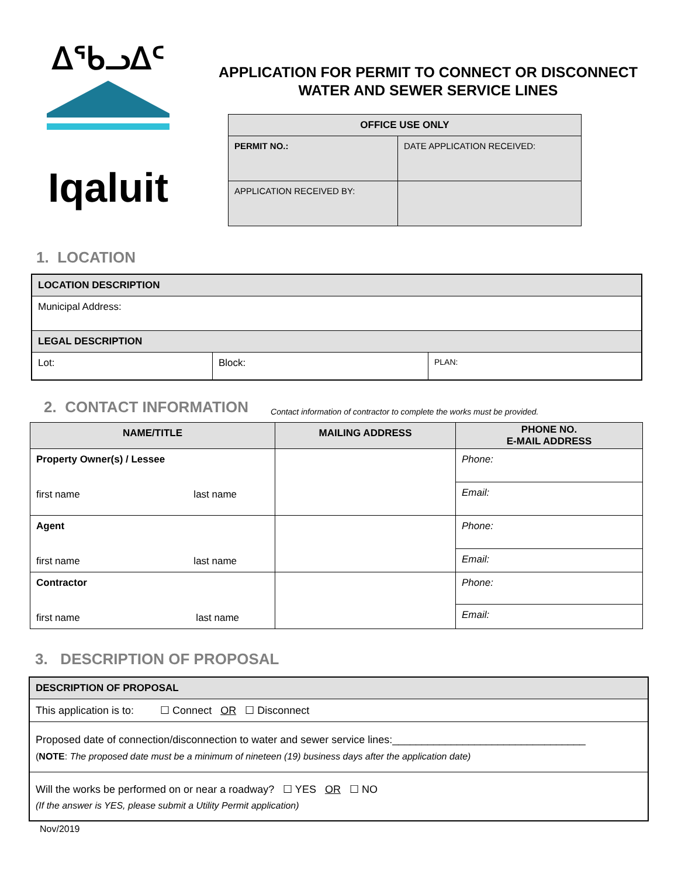ᐃᖃᓗᐃᑦ
Iqaluit
APPLICATION FOR PERMIT TO CONNECT OR DISCONNECT
WATER AND SEWER SERVICE LINES
| OFFICE USE ONLY | |
| --- | --- |
| PERMIT NO.: | DATE APPLICATION RECEIVED: |
| APPLICATION RECEIVED BY: | |
1. LOCATION
| LOCATION DESCRIPTION | | |
| --- | --- | --- |
| Municipal Address: | | |
| LEGAL DESCRIPTION | | |
| Lot: | Block: | PLAN: |
2. CONTACT INFORMATION
Contact information of contractor to complete the works must be provided.
| NAME/TITLE | MAILING ADDRESS | PHONE NO. E-MAIL ADDRESS |
| --- | --- | --- |
| Property Owner(s) / Lessee first name last name | | Phone: |
| | | Email: |
| Agent first name last name | | Phone: |
| | | Email: |
| Contractor first name last name | | Phone: |
| | | Email: |
3. DESCRIPTION OF PROPOSAL
| DESCRIPTION OF PROPOSAL |
| --- |
| This application is to: ☐ Connect OR ☐ Disconnect |
| Proposed date of connection/disconnection to water and sewer service lines:_________________________________ ( NOTE : The proposed date must be a minimum of nineteen (19) business days after the application date) |
| Will the works be performed on or near a roadway? ☐ YES OR ☐ NO (If the answer is YES, please submit a Utility Permit application) |
Nov/2019